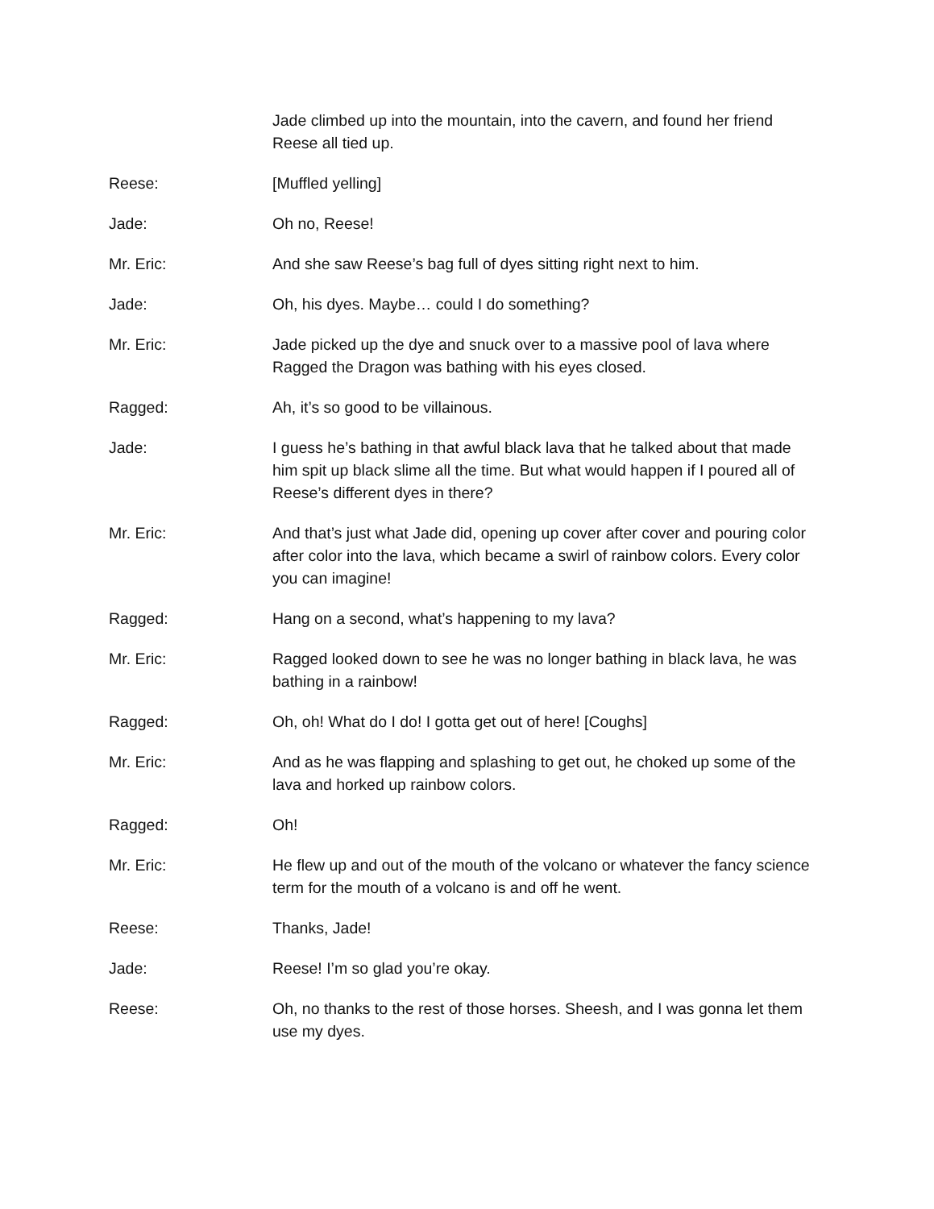Jade climbed up into the mountain, into the cavern, and found her friend Reese all tied up.
Reese: [Muffled yelling]
Jade: Oh no, Reese!
Mr. Eric: And she saw Reese’s bag full of dyes sitting right next to him.
Jade: Oh, his dyes. Maybe… could I do something?
Mr. Eric: Jade picked up the dye and snuck over to a massive pool of lava where Ragged the Dragon was bathing with his eyes closed.
Ragged: Ah, it’s so good to be villainous.
Jade: I guess he’s bathing in that awful black lava that he talked about that made him spit up black slime all the time. But what would happen if I poured all of Reese’s different dyes in there?
Mr. Eric: And that’s just what Jade did, opening up cover after cover and pouring color after color into the lava, which became a swirl of rainbow colors. Every color you can imagine!
Ragged: Hang on a second, what’s happening to my lava?
Mr. Eric: Ragged looked down to see he was no longer bathing in black lava, he was bathing in a rainbow!
Ragged: Oh, oh! What do I do! I gotta get out of here! [Coughs]
Mr. Eric: And as he was flapping and splashing to get out, he choked up some of the lava and horked up rainbow colors.
Ragged: Oh!
Mr. Eric: He flew up and out of the mouth of the volcano or whatever the fancy science term for the mouth of a volcano is and off he went.
Reese: Thanks, Jade!
Jade: Reese! I’m so glad you’re okay.
Reese: Oh, no thanks to the rest of those horses. Sheesh, and I was gonna let them use my dyes.